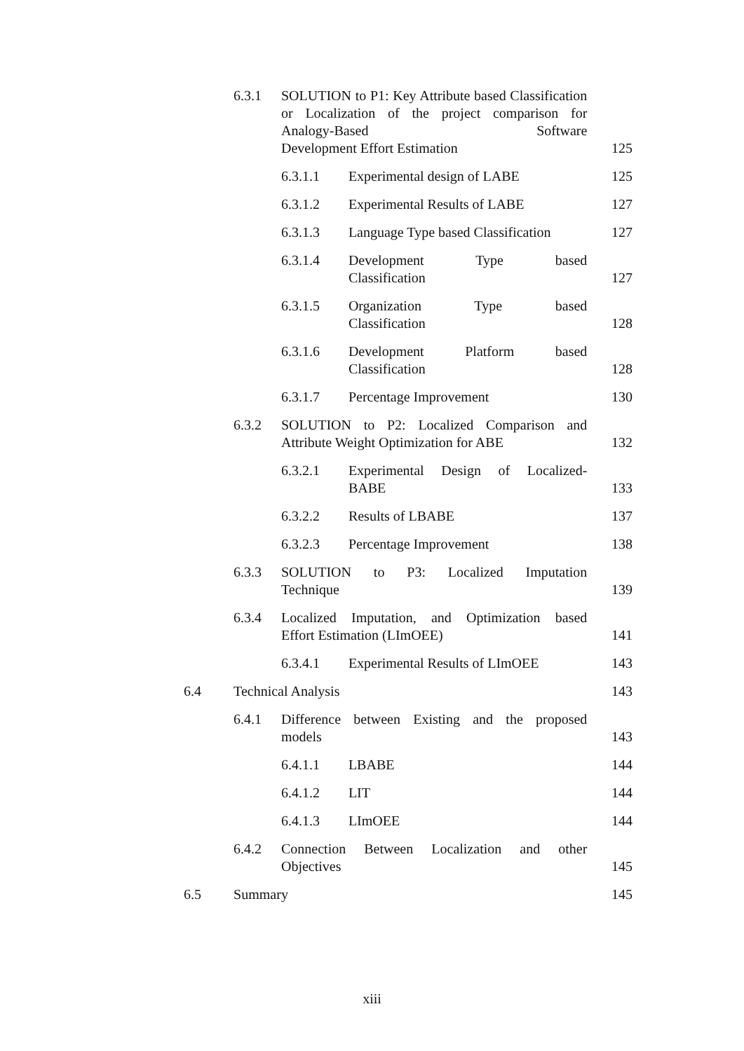| | 6.3.1 | SOLUTION to P1: Key Attribute based Classification or Localization of the project comparison for Analogy-Based Software Development Effort Estimation | | 125 |
| | | 6.3.1.1 | Experimental design of LABE | 125 |
| | | 6.3.1.2 | Experimental Results of LABE | 127 |
| | | 6.3.1.3 | Language Type based Classification | 127 |
| | | 6.3.1.4 | Development Type based Classification | 127 |
| | | 6.3.1.5 | Organization Type based Classification | 128 |
| | | 6.3.1.6 | Development Platform based Classification | 128 |
| | | 6.3.1.7 | Percentage Improvement | 130 |
| | 6.3.2 | SOLUTION to P2: Localized Comparison and Attribute Weight Optimization for ABE | | 132 |
| | | 6.3.2.1 | Experimental Design of Localized- BABE | 133 |
| | | 6.3.2.2 | Results of LBABE | 137 |
| | | 6.3.2.3 | Percentage Improvement | 138 |
| | 6.3.3 | SOLUTION to P3: Localized Imputation Technique | | 139 |
| | 6.3.4 | Localized Imputation, and Optimization based Effort Estimation (LImOEE) | | 141 |
| | | 6.3.4.1 | Experimental Results of LImOEE | 143 |
| 6.4 | Technical Analysis | | | 143 |
| | 6.4.1 | Difference between Existing and the proposed models | | 143 |
| | | 6.4.1.1 | LBABE | 144 |
| | | 6.4.1.2 | LIT | 144 |
| | | 6.4.1.3 | LImOEE | 144 |
| | 6.4.2 | Connection Between Localization and other Objectives | | 145 |
| 6.5 | Summary | | | 145 |
xiii